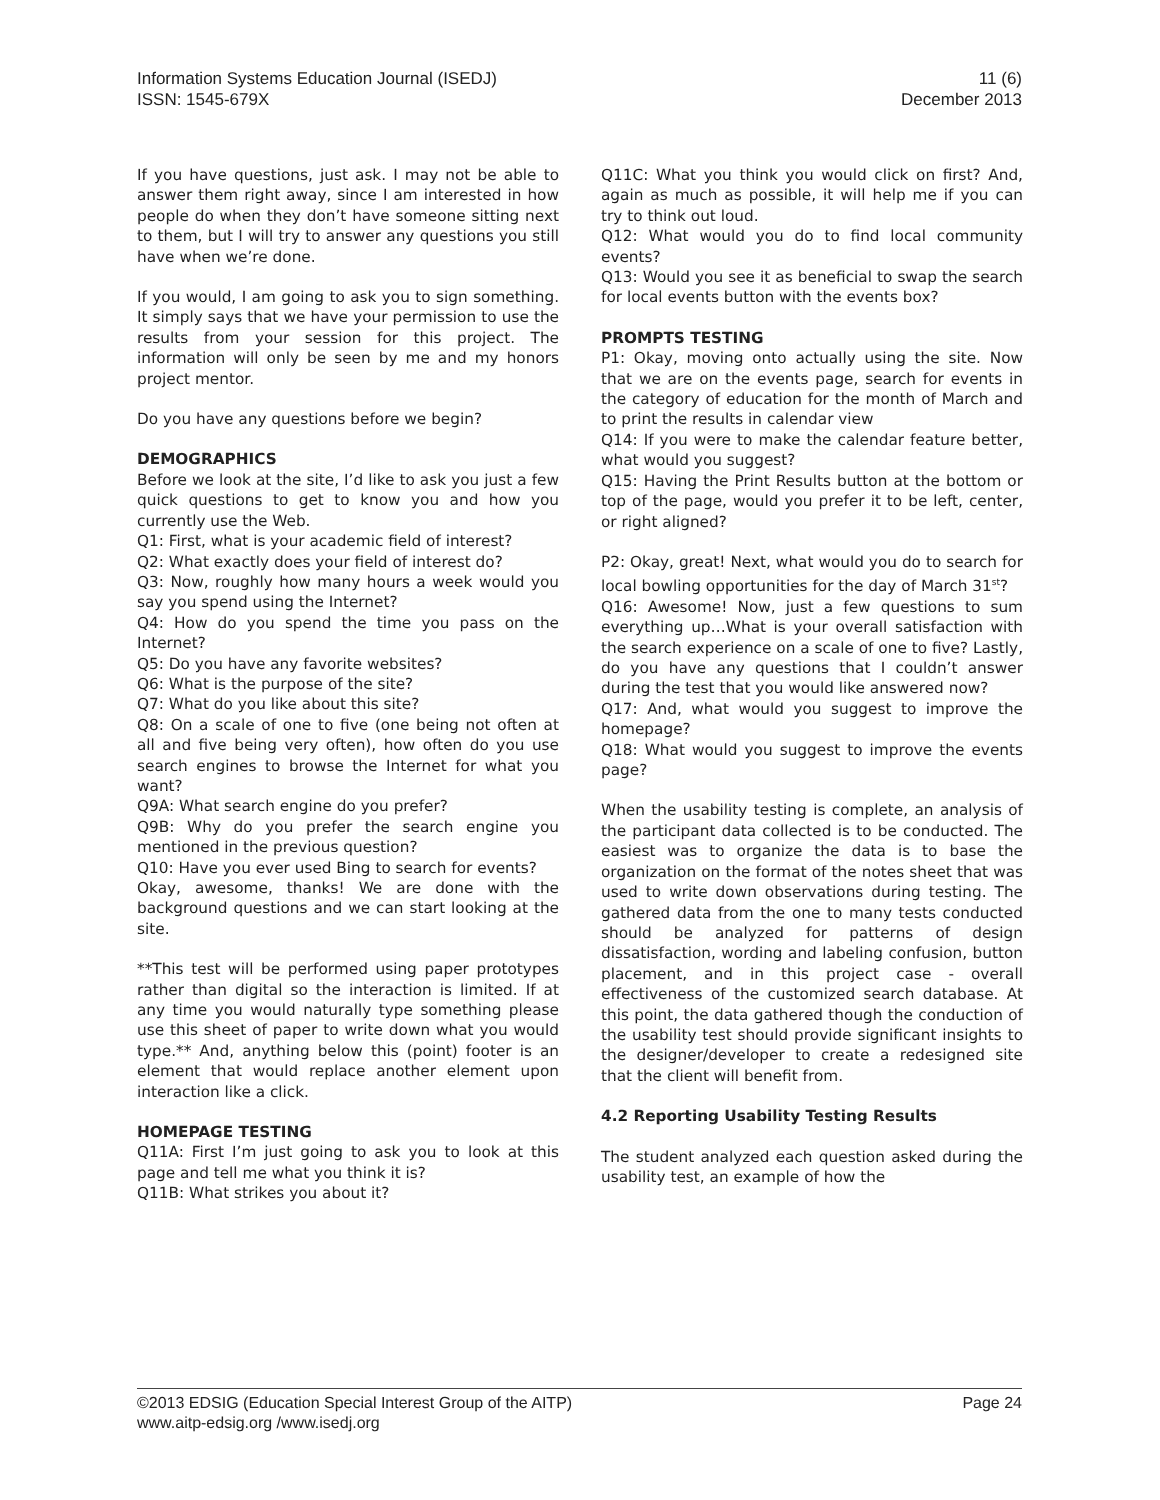Information Systems Education Journal (ISEDJ)
ISSN: 1545-679X
11 (6)
December 2013
If you have questions, just ask. I may not be able to answer them right away, since I am interested in how people do when they don’t have someone sitting next to them, but I will try to answer any questions you still have when we’re done.
If you would, I am going to ask you to sign something. It simply says that we have your permission to use the results from your session for this project. The information will only be seen by me and my honors project mentor.
Do you have any questions before we begin?
DEMOGRAPHICS
Before we look at the site, I’d like to ask you just a few quick questions to get to know you and how you currently use the Web.
Q1: First, what is your academic field of interest?
Q2: What exactly does your field of interest do?
Q3: Now, roughly how many hours a week would you say you spend using the Internet?
Q4: How do you spend the time you pass on the Internet?
Q5: Do you have any favorite websites?
Q6: What is the purpose of the site?
Q7: What do you like about this site?
Q8: On a scale of one to five (one being not often at all and five being very often), how often do you use search engines to browse the Internet for what you want?
Q9A: What search engine do you prefer?
Q9B: Why do you prefer the search engine you mentioned in the previous question?
Q10: Have you ever used Bing to search for events?
Okay, awesome, thanks! We are done with the background questions and we can start looking at the site.
**This test will be performed using paper prototypes rather than digital so the interaction is limited. If at any time you would naturally type something please use this sheet of paper to write down what you would type.** And, anything below this (point) footer is an element that would replace another element upon interaction like a click.
HOMEPAGE TESTING
Q11A: First I’m just going to ask you to look at this page and tell me what you think it is?
Q11B: What strikes you about it?
Q11C: What you think you would click on first? And, again as much as possible, it will help me if you can try to think out loud.
Q12: What would you do to find local community events?
Q13: Would you see it as beneficial to swap the search for local events button with the events box?
PROMPTS TESTING
P1: Okay, moving onto actually using the site. Now that we are on the events page, search for events in the category of education for the month of March and to print the results in calendar view
Q14: If you were to make the calendar feature better, what would you suggest?
Q15: Having the Print Results button at the bottom or top of the page, would you prefer it to be left, center, or right aligned?
P2: Okay, great! Next, what would you do to search for local bowling opportunities for the day of March 31<sup>st</sup>?
Q16: Awesome! Now, just a few questions to sum everything up…What is your overall satisfaction with the search experience on a scale of one to five? Lastly, do you have any questions that I couldn’t answer during the test that you would like answered now?
Q17: And, what would you suggest to improve the homepage?
Q18: What would you suggest to improve the events page?
When the usability testing is complete, an analysis of the participant data collected is to be conducted. The easiest was to organize the data is to base the organization on the format of the notes sheet that was used to write down observations during testing. The gathered data from the one to many tests conducted should be analyzed for patterns of design dissatisfaction, wording and labeling confusion, button placement, and in this project case - overall effectiveness of the customized search database. At this point, the data gathered though the conduction of the usability test should provide significant insights to the designer/developer to create a redesigned site that the client will benefit from.
4.2 Reporting Usability Testing Results
The student analyzed each question asked during the usability test, an example of how the
©2013 EDSIG (Education Special Interest Group of the AITP)
www.aitp-edsig.org /www.isedj.org
Page 24